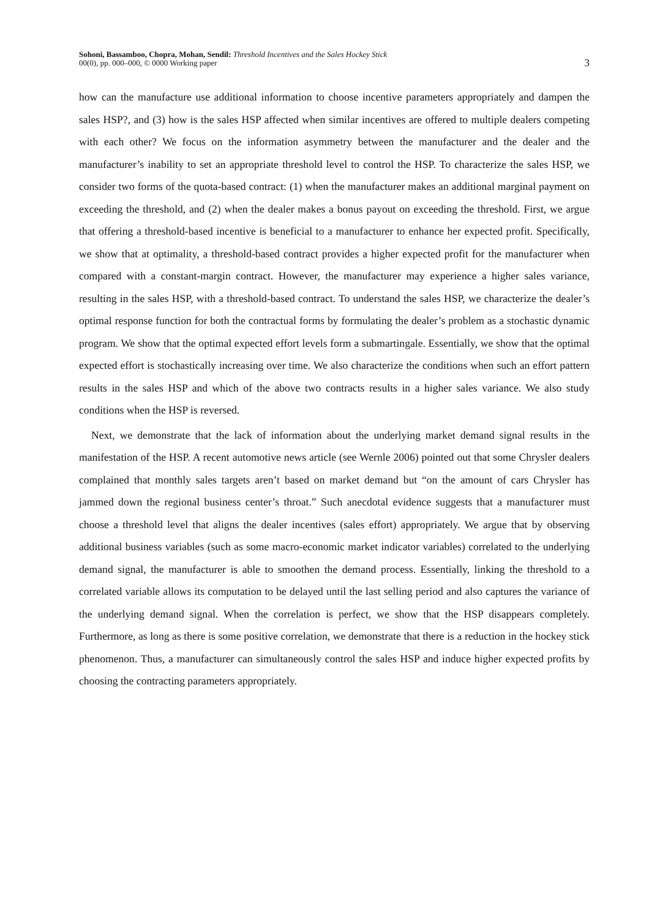Sohoni, Bassamboo, Chopra, Mohan, Sendil: Threshold Incentives and the Sales Hockey Stick
00(0), pp. 000–000, © 0000 Working paper
3
how can the manufacture use additional information to choose incentive parameters appropriately and dampen the sales HSP?, and (3) how is the sales HSP affected when similar incentives are offered to multiple dealers competing with each other? We focus on the information asymmetry between the manufacturer and the dealer and the manufacturer’s inability to set an appropriate threshold level to control the HSP. To characterize the sales HSP, we consider two forms of the quota-based contract: (1) when the manufacturer makes an additional marginal payment on exceeding the threshold, and (2) when the dealer makes a bonus payout on exceeding the threshold. First, we argue that offering a threshold-based incentive is beneficial to a manufacturer to enhance her expected profit. Specifically, we show that at optimality, a threshold-based contract provides a higher expected profit for the manufacturer when compared with a constant-margin contract. However, the manufacturer may experience a higher sales variance, resulting in the sales HSP, with a threshold-based contract. To understand the sales HSP, we characterize the dealer’s optimal response function for both the contractual forms by formulating the dealer’s problem as a stochastic dynamic program. We show that the optimal expected effort levels form a submartingale. Essentially, we show that the optimal expected effort is stochastically increasing over time. We also characterize the conditions when such an effort pattern results in the sales HSP and which of the above two contracts results in a higher sales variance. We also study conditions when the HSP is reversed.
Next, we demonstrate that the lack of information about the underlying market demand signal results in the manifestation of the HSP. A recent automotive news article (see Wernle 2006) pointed out that some Chrysler dealers complained that monthly sales targets aren’t based on market demand but “on the amount of cars Chrysler has jammed down the regional business center’s throat.” Such anecdotal evidence suggests that a manufacturer must choose a threshold level that aligns the dealer incentives (sales effort) appropriately. We argue that by observing additional business variables (such as some macro-economic market indicator variables) correlated to the underlying demand signal, the manufacturer is able to smoothen the demand process. Essentially, linking the threshold to a correlated variable allows its computation to be delayed until the last selling period and also captures the variance of the underlying demand signal. When the correlation is perfect, we show that the HSP disappears completely. Furthermore, as long as there is some positive correlation, we demonstrate that there is a reduction in the hockey stick phenomenon. Thus, a manufacturer can simultaneously control the sales HSP and induce higher expected profits by choosing the contracting parameters appropriately.